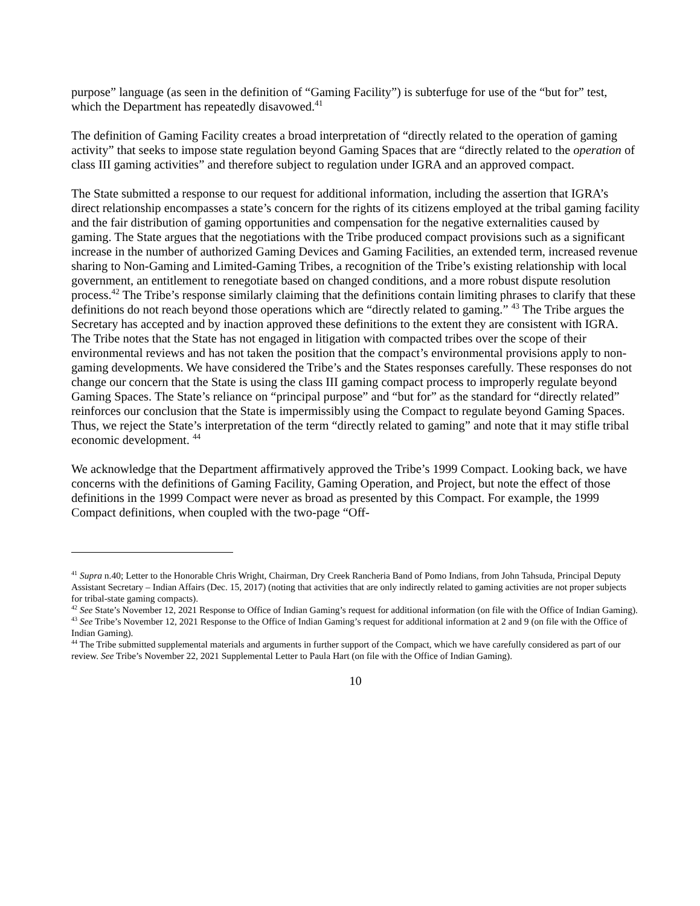purpose” language (as seen in the definition of “Gaming Facility”) is subterfuge for use of the “but for” test, which the Department has repeatedly disavowed.<sup>41</sup>
The definition of Gaming Facility creates a broad interpretation of “directly related to the operation of gaming activity” that seeks to impose state regulation beyond Gaming Spaces that are “directly related to the operation of class III gaming activities” and therefore subject to regulation under IGRA and an approved compact.
The State submitted a response to our request for additional information, including the assertion that IGRA’s direct relationship encompasses a state’s concern for the rights of its citizens employed at the tribal gaming facility and the fair distribution of gaming opportunities and compensation for the negative externalities caused by gaming. The State argues that the negotiations with the Tribe produced compact provisions such as a significant increase in the number of authorized Gaming Devices and Gaming Facilities, an extended term, increased revenue sharing to Non-Gaming and Limited-Gaming Tribes, a recognition of the Tribe’s existing relationship with local government, an entitlement to renegotiate based on changed conditions, and a more robust dispute resolution process.<sup>42</sup> The Tribe’s response similarly claiming that the definitions contain limiting phrases to clarify that these definitions do not reach beyond those operations which are “directly related to gaming.” <sup>43</sup> The Tribe argues the Secretary has accepted and by inaction approved these definitions to the extent they are consistent with IGRA. The Tribe notes that the State has not engaged in litigation with compacted tribes over the scope of their environmental reviews and has not taken the position that the compact’s environmental provisions apply to non-gaming developments. We have considered the Tribe’s and the States responses carefully. These responses do not change our concern that the State is using the class III gaming compact process to improperly regulate beyond Gaming Spaces. The State’s reliance on “principal purpose” and “but for” as the standard for “directly related” reinforces our conclusion that the State is impermissibly using the Compact to regulate beyond Gaming Spaces. Thus, we reject the State’s interpretation of the term “directly related to gaming” and note that it may stifle tribal economic development. <sup>44</sup>
We acknowledge that the Department affirmatively approved the Tribe’s 1999 Compact. Looking back, we have concerns with the definitions of Gaming Facility, Gaming Operation, and Project, but note the effect of those definitions in the 1999 Compact were never as broad as presented by this Compact. For example, the 1999 Compact definitions, when coupled with the two-page “Off-
<sup>41</sup> Supra n.40; Letter to the Honorable Chris Wright, Chairman, Dry Creek Rancheria Band of Pomo Indians, from John Tahsuda, Principal Deputy Assistant Secretary – Indian Affairs (Dec. 15, 2017) (noting that activities that are only indirectly related to gaming activities are not proper subjects for tribal-state gaming compacts).
<sup>42</sup> See State’s November 12, 2021 Response to Office of Indian Gaming’s request for additional information (on file with the Office of Indian Gaming).
<sup>43</sup> See Tribe’s November 12, 2021 Response to the Office of Indian Gaming’s request for additional information at 2 and 9 (on file with the Office of Indian Gaming).
<sup>44</sup> The Tribe submitted supplemental materials and arguments in further support of the Compact, which we have carefully considered as part of our review. See Tribe’s November 22, 2021 Supplemental Letter to Paula Hart (on file with the Office of Indian Gaming).
10